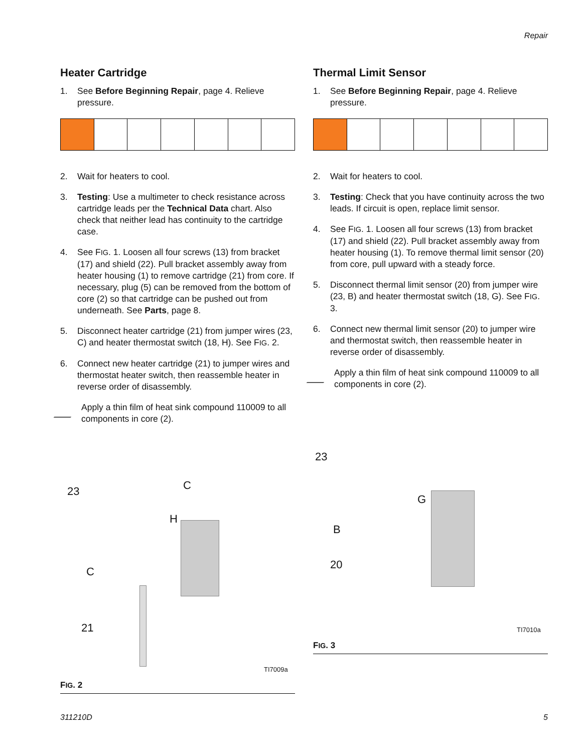Repair
Heater Cartridge
1. See Before Beginning Repair, page 4. Relieve pressure.
2. Wait for heaters to cool.
3. Testing: Use a multimeter to check resistance across cartridge leads per the Technical Data chart. Also check that neither lead has continuity to the cartridge case.
4. See FIG. 1. Loosen all four screws (13) from bracket (17) and shield (22). Pull bracket assembly away from heater housing (1) to remove cartridge (21) from core. If necessary, plug (5) can be removed from the bottom of core (2) so that cartridge can be pushed out from underneath. See Parts, page 8.
5. Disconnect heater cartridge (21) from jumper wires (23, C) and heater thermostat switch (18, H). See FIG. 2.
6. Connect new heater cartridge (21) to jumper wires and thermostat heater switch, then reassemble heater in reverse order of disassembly.
Apply a thin film of heat sink compound 110009 to all components in core (2).
23 C
H
C
21
TI7009a
FIG. 2
Thermal Limit Sensor
1. See Before Beginning Repair, page 4. Relieve pressure.
2. Wait for heaters to cool.
3. Testing: Check that you have continuity across the two leads. If circuit is open, replace limit sensor.
4. See FIG. 1. Loosen all four screws (13) from bracket (17) and shield (22). Pull bracket assembly away from heater housing (1). To remove thermal limit sensor (20) from core, pull upward with a steady force.
5. Disconnect thermal limit sensor (20) from jumper wire (23, B) and heater thermostat switch (18, G). See FIG. 3.
6. Connect new thermal limit sensor (20) to jumper wire and thermostat switch, then reassemble heater in reverse order of disassembly.
Apply a thin film of heat sink compound 110009 to all components in core (2).
23
G
B
20
TI7010a
FIG. 3
311210D 5